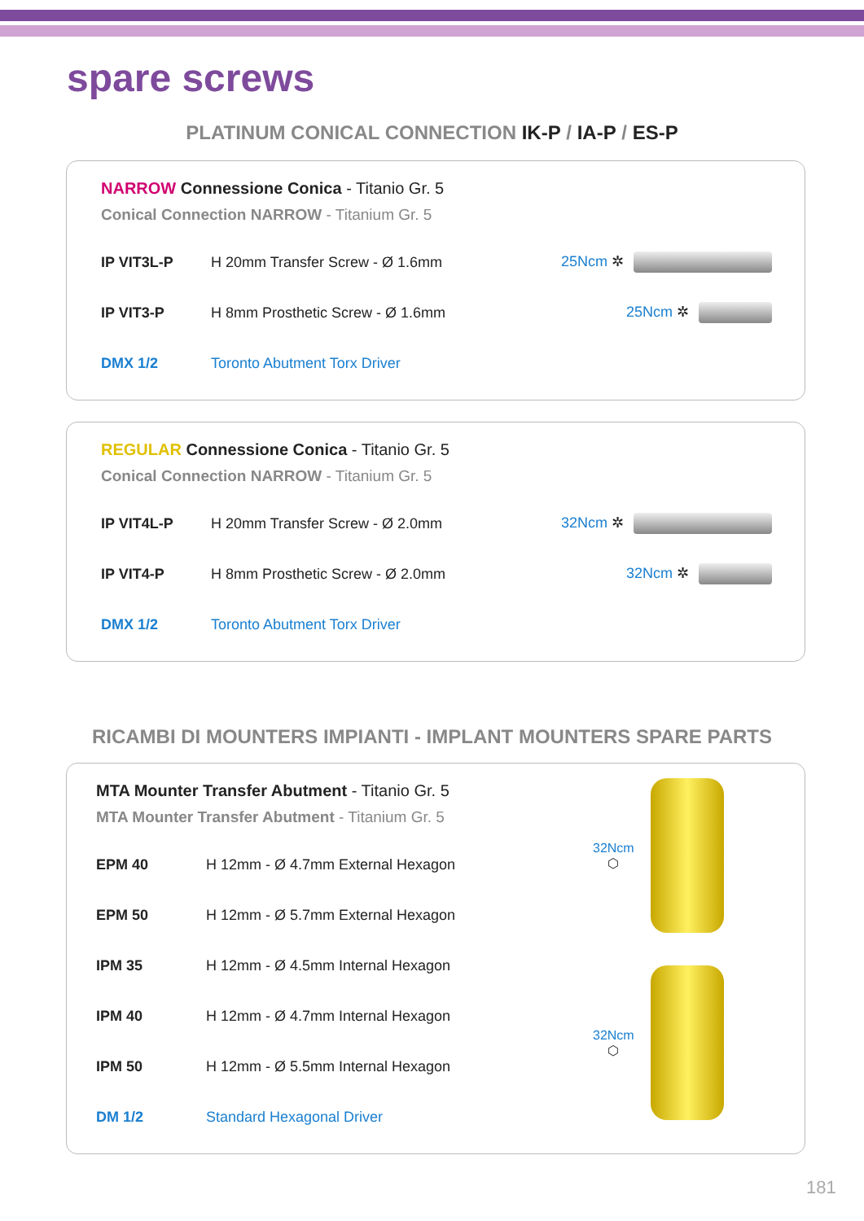spare screws
PLATINUM CONICAL CONNECTION IK-P / IA-P / ES-P
NARROW Connessione Conica - Titanio Gr. 5
Conical Connection NARROW - Titanium Gr. 5
| IP VIT3L-P | H 20mm Transfer Screw - Ø 1.6mm | 25Ncm ✲ |
| IP VIT3-P | H 8mm Prosthetic Screw - Ø 1.6mm | 25Ncm ✲ |
| DMX 1/2 | Toronto Abutment Torx Driver | |
REGULAR Connessione Conica - Titanio Gr. 5
Conical Connection NARROW - Titanium Gr. 5
| IP VIT4L-P | H 20mm Transfer Screw - Ø 2.0mm | 32Ncm ✲ |
| IP VIT4-P | H 8mm Prosthetic Screw - Ø 2.0mm | 32Ncm ✲ |
| DMX 1/2 | Toronto Abutment Torx Driver | |
RICAMBI DI MOUNTERS IMPIANTI - IMPLANT MOUNTERS SPARE PARTS
MTA Mounter Transfer Abutment - Titanio Gr. 5
MTA Mounter Transfer Abutment - Titanium Gr. 5
| EPM 40 | H 12mm - Ø 4.7mm External Hexagon |
| EPM 50 | H 12mm - Ø 5.7mm External Hexagon |
| IPM 35 | H 12mm - Ø 4.5mm Internal Hexagon |
| IPM 40 | H 12mm - Ø 4.7mm Internal Hexagon |
| IPM 50 | H 12mm - Ø 5.5mm Internal Hexagon |
| DM 1/2 | Standard Hexagonal Driver |
32Ncm
⬡
32Ncm
⬡
181